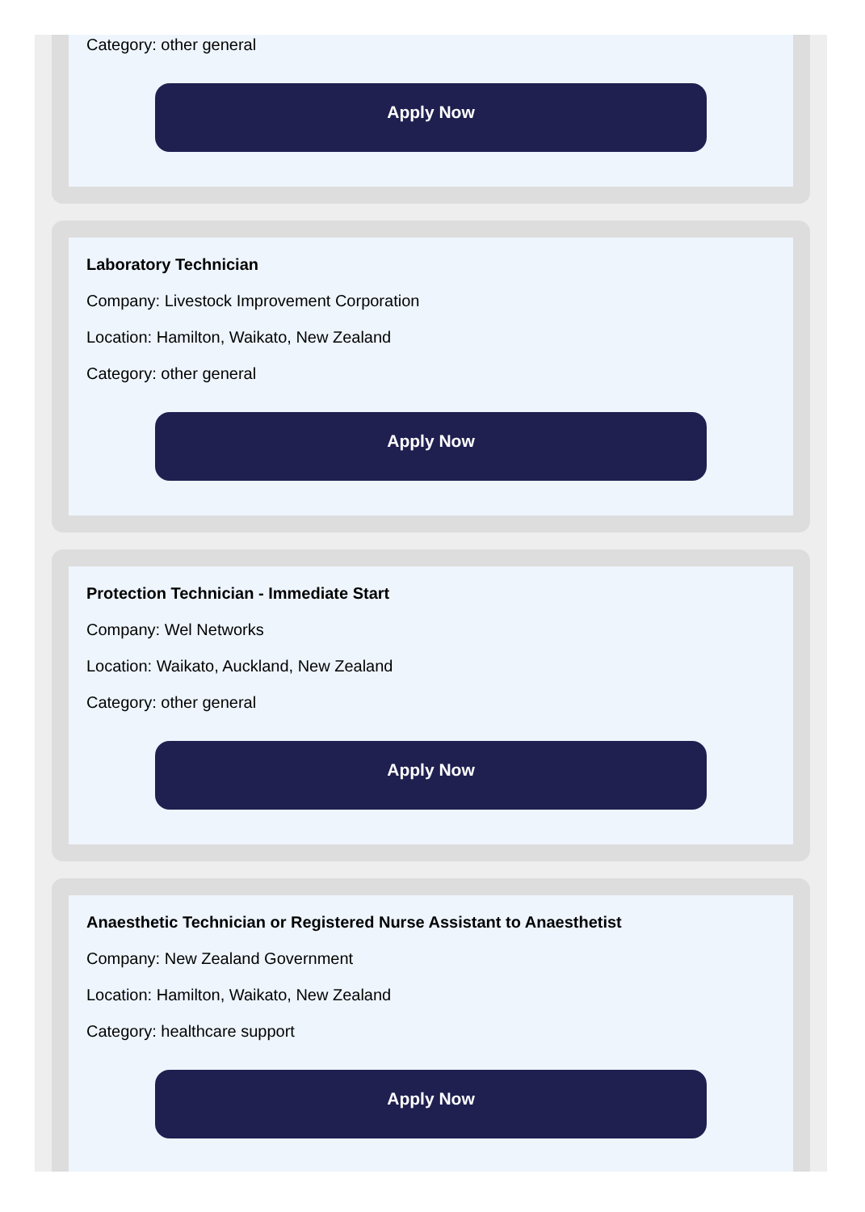Category: other general
Apply Now
Laboratory Technician
Company: Livestock Improvement Corporation
Location: Hamilton, Waikato, New Zealand
Category: other general
Apply Now
Protection Technician - Immediate Start
Company: Wel Networks
Location: Waikato, Auckland, New Zealand
Category: other general
Apply Now
Anaesthetic Technician or Registered Nurse Assistant to Anaesthetist
Company: New Zealand Government
Location: Hamilton, Waikato, New Zealand
Category: healthcare support
Apply Now